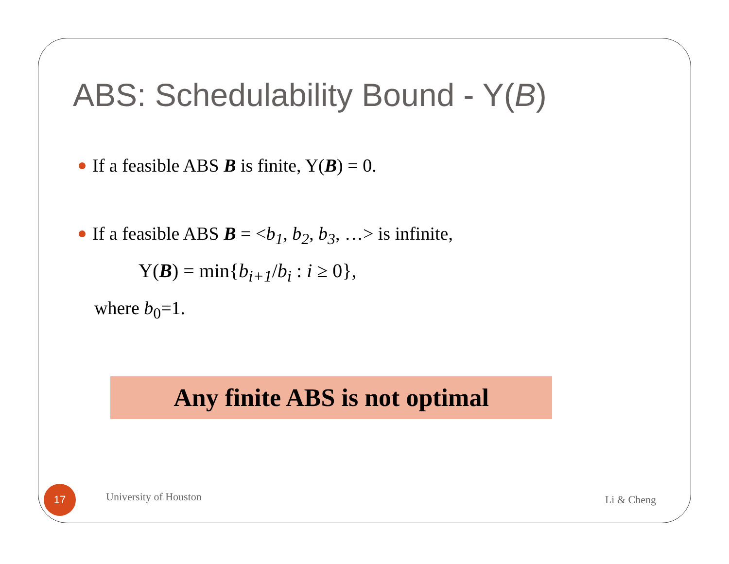ABS: Schedulability Bound - Y(B)
If a feasible ABS B is finite, Y(B) = 0.
If a feasible ABS B = <b<sub>1</sub>, b<sub>2</sub>, b<sub>3</sub>, …> is infinite,
Y(B) = min{b<sub>i+1</sub>/b<sub>i</sub> : i ≥ 0},
where b<sub>0</sub>=1.
Any finite ABS is not optimal
17
University of Houston
Li & Cheng